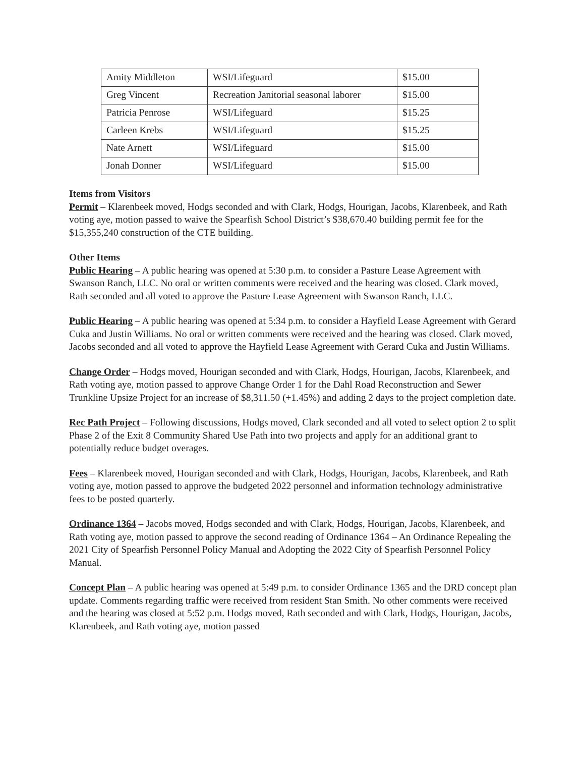| Amity Middleton | WSI/Lifeguard | $15.00 |
| Greg Vincent | Recreation Janitorial seasonal laborer | $15.00 |
| Patricia Penrose | WSI/Lifeguard | $15.25 |
| Carleen Krebs | WSI/Lifeguard | $15.25 |
| Nate Arnett | WSI/Lifeguard | $15.00 |
| Jonah Donner | WSI/Lifeguard | $15.00 |
Items from Visitors
Permit – Klarenbeek moved, Hodgs seconded and with Clark, Hodgs, Hourigan, Jacobs, Klarenbeek, and Rath voting aye, motion passed to waive the Spearfish School District’s $38,670.40 building permit fee for the $15,355,240 construction of the CTE building.
Other Items
Public Hearing – A public hearing was opened at 5:30 p.m. to consider a Pasture Lease Agreement with Swanson Ranch, LLC. No oral or written comments were received and the hearing was closed. Clark moved, Rath seconded and all voted to approve the Pasture Lease Agreement with Swanson Ranch, LLC.
Public Hearing – A public hearing was opened at 5:34 p.m. to consider a Hayfield Lease Agreement with Gerard Cuka and Justin Williams. No oral or written comments were received and the hearing was closed. Clark moved, Jacobs seconded and all voted to approve the Hayfield Lease Agreement with Gerard Cuka and Justin Williams.
Change Order – Hodgs moved, Hourigan seconded and with Clark, Hodgs, Hourigan, Jacobs, Klarenbeek, and Rath voting aye, motion passed to approve Change Order 1 for the Dahl Road Reconstruction and Sewer Trunkline Upsize Project for an increase of $8,311.50 (+1.45%) and adding 2 days to the project completion date.
Rec Path Project – Following discussions, Hodgs moved, Clark seconded and all voted to select option 2 to split Phase 2 of the Exit 8 Community Shared Use Path into two projects and apply for an additional grant to potentially reduce budget overages.
Fees – Klarenbeek moved, Hourigan seconded and with Clark, Hodgs, Hourigan, Jacobs, Klarenbeek, and Rath voting aye, motion passed to approve the budgeted 2022 personnel and information technology administrative fees to be posted quarterly.
Ordinance 1364 – Jacobs moved, Hodgs seconded and with Clark, Hodgs, Hourigan, Jacobs, Klarenbeek, and Rath voting aye, motion passed to approve the second reading of Ordinance 1364 – An Ordinance Repealing the 2021 City of Spearfish Personnel Policy Manual and Adopting the 2022 City of Spearfish Personnel Policy Manual.
Concept Plan – A public hearing was opened at 5:49 p.m. to consider Ordinance 1365 and the DRD concept plan update. Comments regarding traffic were received from resident Stan Smith. No other comments were received and the hearing was closed at 5:52 p.m. Hodgs moved, Rath seconded and with Clark, Hodgs, Hourigan, Jacobs, Klarenbeek, and Rath voting aye, motion passed